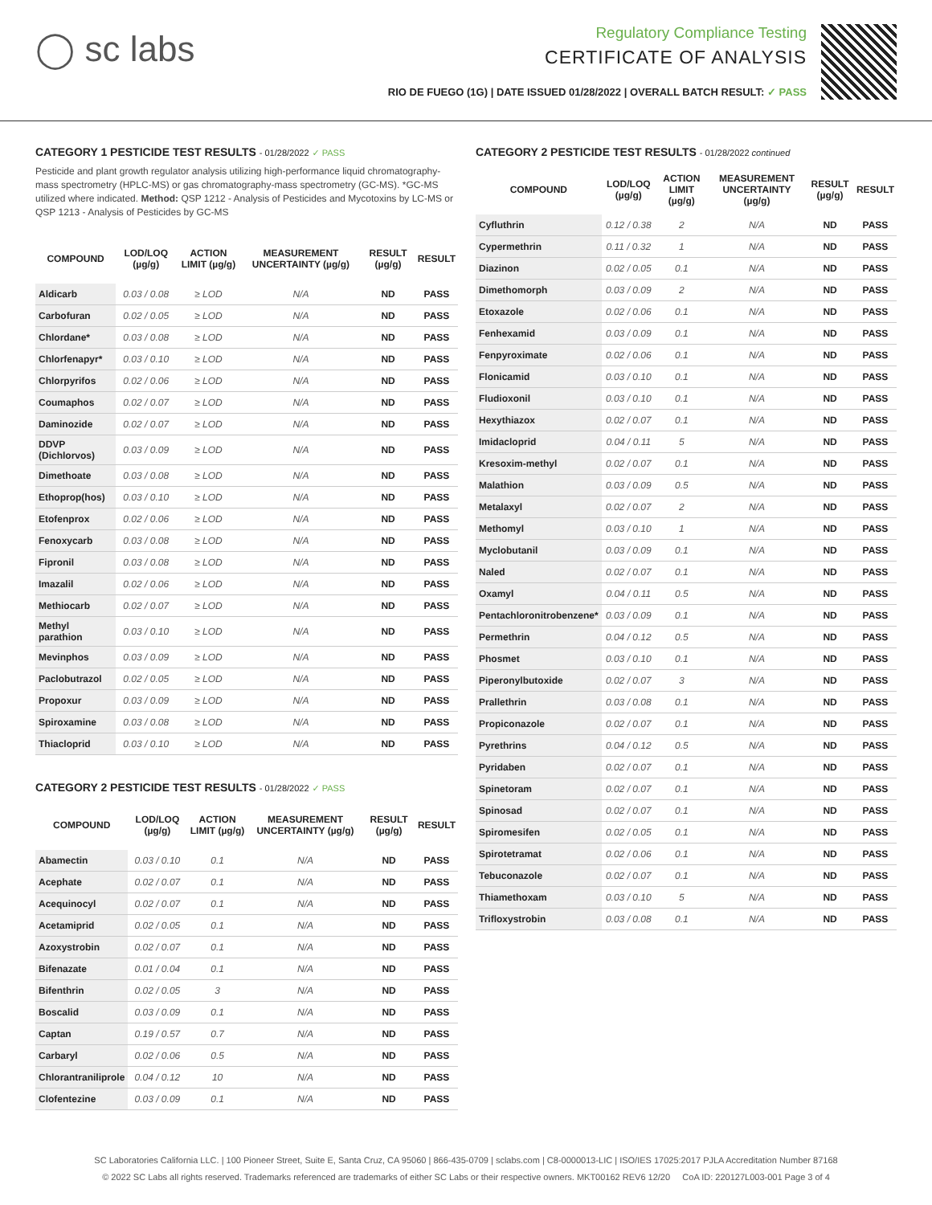◯ sc labs
Regulatory Compliance Testing
CERTIFICATE OF ANALYSIS
RIO DE FUEGO (1G) | DATE ISSUED 01/28/2022 | OVERALL BATCH RESULT: ✓ PASS
CATEGORY 1 PESTICIDE TEST RESULTS - 01/28/2022 ✓ PASS
Pesticide and plant growth regulator analysis utilizing high-performance liquid chromatography-mass spectrometry (HPLC-MS) or gas chromatography-mass spectrometry (GC-MS). *GC-MS utilized where indicated. Method: QSP 1212 - Analysis of Pesticides and Mycotoxins by LC-MS or QSP 1213 - Analysis of Pesticides by GC-MS
| COMPOUND | LOD/LOQ (µg/g) | ACTION LIMIT (µg/g) | MEASUREMENT UNCERTAINTY (µg/g) | RESULT (µg/g) | RESULT |
| --- | --- | --- | --- | --- | --- |
| Aldicarb | 0.03 / 0.08 | ≥ LOD | N/A | ND | PASS |
| Carbofuran | 0.02 / 0.05 | ≥ LOD | N/A | ND | PASS |
| Chlordane* | 0.03 / 0.08 | ≥ LOD | N/A | ND | PASS |
| Chlorfenapyr* | 0.03 / 0.10 | ≥ LOD | N/A | ND | PASS |
| Chlorpyrifos | 0.02 / 0.06 | ≥ LOD | N/A | ND | PASS |
| Coumaphos | 0.02 / 0.07 | ≥ LOD | N/A | ND | PASS |
| Daminozide | 0.02 / 0.07 | ≥ LOD | N/A | ND | PASS |
| DDVP (Dichlorvos) | 0.03 / 0.09 | ≥ LOD | N/A | ND | PASS |
| Dimethoate | 0.03 / 0.08 | ≥ LOD | N/A | ND | PASS |
| Ethoprop(hos) | 0.03 / 0.10 | ≥ LOD | N/A | ND | PASS |
| Etofenprox | 0.02 / 0.06 | ≥ LOD | N/A | ND | PASS |
| Fenoxycarb | 0.03 / 0.08 | ≥ LOD | N/A | ND | PASS |
| Fipronil | 0.03 / 0.08 | ≥ LOD | N/A | ND | PASS |
| Imazalil | 0.02 / 0.06 | ≥ LOD | N/A | ND | PASS |
| Methiocarb | 0.02 / 0.07 | ≥ LOD | N/A | ND | PASS |
| Methyl parathion | 0.03 / 0.10 | ≥ LOD | N/A | ND | PASS |
| Mevinphos | 0.03 / 0.09 | ≥ LOD | N/A | ND | PASS |
| Paclobutrazol | 0.02 / 0.05 | ≥ LOD | N/A | ND | PASS |
| Propoxur | 0.03 / 0.09 | ≥ LOD | N/A | ND | PASS |
| Spiroxamine | 0.03 / 0.08 | ≥ LOD | N/A | ND | PASS |
| Thiacloprid | 0.03 / 0.10 | ≥ LOD | N/A | ND | PASS |
CATEGORY 2 PESTICIDE TEST RESULTS - 01/28/2022 ✓ PASS
| COMPOUND | LOD/LOQ (µg/g) | ACTION LIMIT (µg/g) | MEASUREMENT UNCERTAINTY (µg/g) | RESULT (µg/g) | RESULT |
| --- | --- | --- | --- | --- | --- |
| Abamectin | 0.03 / 0.10 | 0.1 | N/A | ND | PASS |
| Acephate | 0.02 / 0.07 | 0.1 | N/A | ND | PASS |
| Acequinocyl | 0.02 / 0.07 | 0.1 | N/A | ND | PASS |
| Acetamiprid | 0.02 / 0.05 | 0.1 | N/A | ND | PASS |
| Azoxystrobin | 0.02 / 0.07 | 0.1 | N/A | ND | PASS |
| Bifenazate | 0.01 / 0.04 | 0.1 | N/A | ND | PASS |
| Bifenthrin | 0.02 / 0.05 | 3 | N/A | ND | PASS |
| Boscalid | 0.03 / 0.09 | 0.1 | N/A | ND | PASS |
| Captan | 0.19 / 0.57 | 0.7 | N/A | ND | PASS |
| Carbaryl | 0.02 / 0.06 | 0.5 | N/A | ND | PASS |
| Chlorantraniliprole | 0.04 / 0.12 | 10 | N/A | ND | PASS |
| Clofentezine | 0.03 / 0.09 | 0.1 | N/A | ND | PASS |
CATEGORY 2 PESTICIDE TEST RESULTS - 01/28/2022 continued
| COMPOUND | LOD/LOQ (µg/g) | ACTION LIMIT (µg/g) | MEASUREMENT UNCERTAINTY (µg/g) | RESULT (µg/g) | RESULT |
| --- | --- | --- | --- | --- | --- |
| Cyfluthrin | 0.12 / 0.38 | 2 | N/A | ND | PASS |
| Cypermethrin | 0.11 / 0.32 | 1 | N/A | ND | PASS |
| Diazinon | 0.02 / 0.05 | 0.1 | N/A | ND | PASS |
| Dimethomorph | 0.03 / 0.09 | 2 | N/A | ND | PASS |
| Etoxazole | 0.02 / 0.06 | 0.1 | N/A | ND | PASS |
| Fenhexamid | 0.03 / 0.09 | 0.1 | N/A | ND | PASS |
| Fenpyroximate | 0.02 / 0.06 | 0.1 | N/A | ND | PASS |
| Flonicamid | 0.03 / 0.10 | 0.1 | N/A | ND | PASS |
| Fludioxonil | 0.03 / 0.10 | 0.1 | N/A | ND | PASS |
| Hexythiazox | 0.02 / 0.07 | 0.1 | N/A | ND | PASS |
| Imidacloprid | 0.04 / 0.11 | 5 | N/A | ND | PASS |
| Kresoxim-methyl | 0.02 / 0.07 | 0.1 | N/A | ND | PASS |
| Malathion | 0.03 / 0.09 | 0.5 | N/A | ND | PASS |
| Metalaxyl | 0.02 / 0.07 | 2 | N/A | ND | PASS |
| Methomyl | 0.03 / 0.10 | 1 | N/A | ND | PASS |
| Myclobutanil | 0.03 / 0.09 | 0.1 | N/A | ND | PASS |
| Naled | 0.02 / 0.07 | 0.1 | N/A | ND | PASS |
| Oxamyl | 0.04 / 0.11 | 0.5 | N/A | ND | PASS |
| Pentachloronitrobenzene* | 0.03 / 0.09 | 0.1 | N/A | ND | PASS |
| Permethrin | 0.04 / 0.12 | 0.5 | N/A | ND | PASS |
| Phosmet | 0.03 / 0.10 | 0.1 | N/A | ND | PASS |
| Piperonylbutoxide | 0.02 / 0.07 | 3 | N/A | ND | PASS |
| Prallethrin | 0.03 / 0.08 | 0.1 | N/A | ND | PASS |
| Propiconazole | 0.02 / 0.07 | 0.1 | N/A | ND | PASS |
| Pyrethrins | 0.04 / 0.12 | 0.5 | N/A | ND | PASS |
| Pyridaben | 0.02 / 0.07 | 0.1 | N/A | ND | PASS |
| Spinetoram | 0.02 / 0.07 | 0.1 | N/A | ND | PASS |
| Spinosad | 0.02 / 0.07 | 0.1 | N/A | ND | PASS |
| Spiromesifen | 0.02 / 0.05 | 0.1 | N/A | ND | PASS |
| Spirotetramat | 0.02 / 0.06 | 0.1 | N/A | ND | PASS |
| Tebuconazole | 0.02 / 0.07 | 0.1 | N/A | ND | PASS |
| Thiamethoxam | 0.03 / 0.10 | 5 | N/A | ND | PASS |
| Trifloxystrobin | 0.03 / 0.08 | 0.1 | N/A | ND | PASS |
SC Laboratories California LLC. | 100 Pioneer Street, Suite E, Santa Cruz, CA 95060 | 866-435-0709 | sclabs.com | C8-0000013-LIC | ISO/IES 17025:2017 PJLA Accreditation Number 87168
© 2022 SC Labs all rights reserved. Trademarks referenced are trademarks of either SC Labs or their respective owners. MKT00162 REV6 12/20 CoA ID: 220127L003-001 Page 3 of 4